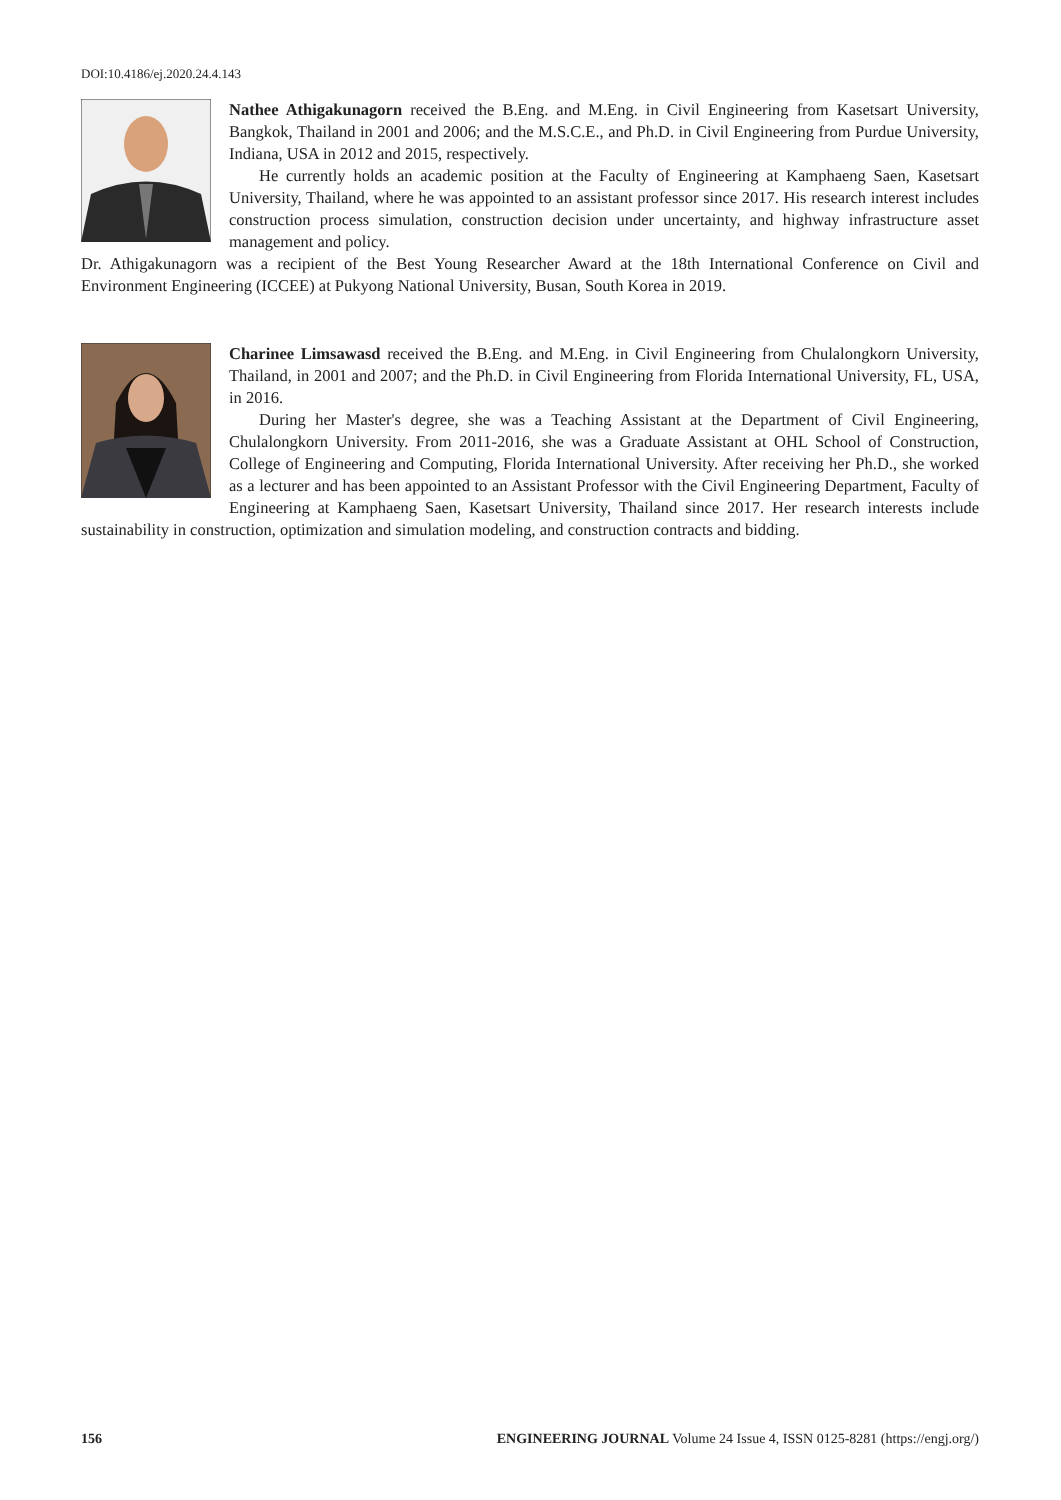DOI:10.4186/ej.2020.24.4.143
Nathee Athigakunagorn received the B.Eng. and M.Eng. in Civil Engineering from Kasetsart University, Bangkok, Thailand in 2001 and 2006; and the M.S.C.E., and Ph.D. in Civil Engineering from Purdue University, Indiana, USA in 2012 and 2015, respectively.
He currently holds an academic position at the Faculty of Engineering at Kamphaeng Saen, Kasetsart University, Thailand, where he was appointed to an assistant professor since 2017. His research interest includes construction process simulation, construction decision under uncertainty, and highway infrastructure asset management and policy.
Dr. Athigakunagorn was a recipient of the Best Young Researcher Award at the 18th International Conference on Civil and Environment Engineering (ICCEE) at Pukyong National University, Busan, South Korea in 2019.
Charinee Limsawasd received the B.Eng. and M.Eng. in Civil Engineering from Chulalongkorn University, Thailand, in 2001 and 2007; and the Ph.D. in Civil Engineering from Florida International University, FL, USA, in 2016.
During her Master's degree, she was a Teaching Assistant at the Department of Civil Engineering, Chulalongkorn University. From 2011-2016, she was a Graduate Assistant at OHL School of Construction, College of Engineering and Computing, Florida International University. After receiving her Ph.D., she worked as a lecturer and has been appointed to an Assistant Professor with the Civil Engineering Department, Faculty of Engineering at Kamphaeng Saen, Kasetsart University, Thailand since 2017. Her research interests include sustainability in construction, optimization and simulation modeling, and construction contracts and bidding.
156 ENGINEERING JOURNAL Volume 24 Issue 4, ISSN 0125-8281 (https://engj.org/)